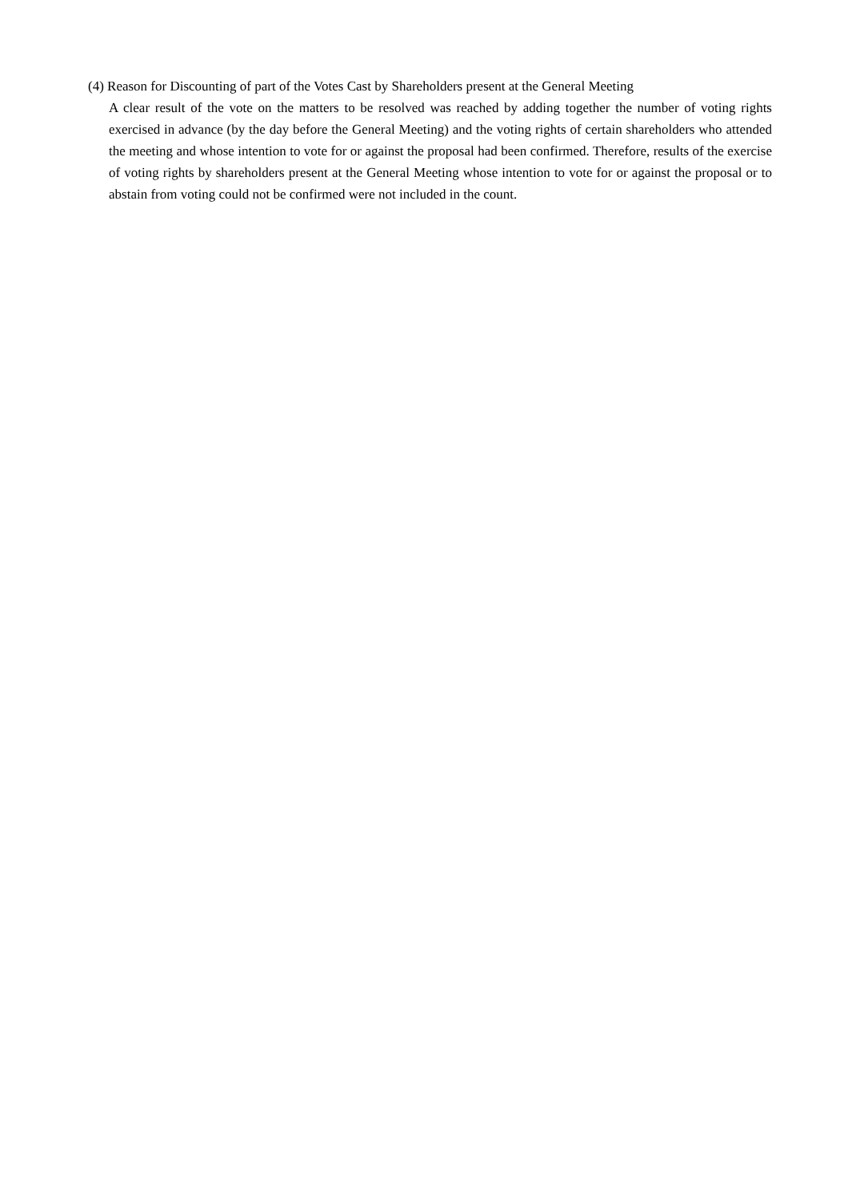(4) Reason for Discounting of part of the Votes Cast by Shareholders present at the General Meeting
A clear result of the vote on the matters to be resolved was reached by adding together the number of voting rights exercised in advance (by the day before the General Meeting) and the voting rights of certain shareholders who attended the meeting and whose intention to vote for or against the proposal had been confirmed. Therefore, results of the exercise of voting rights by shareholders present at the General Meeting whose intention to vote for or against the proposal or to abstain from voting could not be confirmed were not included in the count.